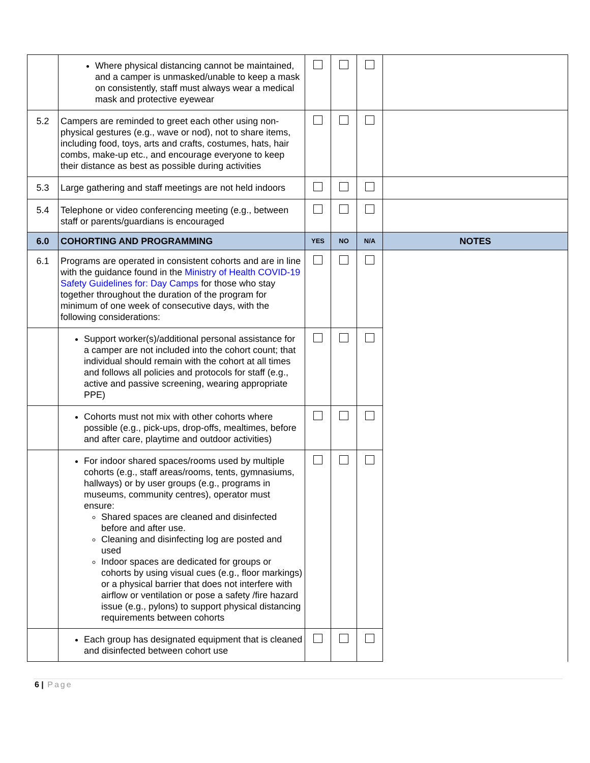| | Where physical distancing cannot be maintained, and a camper is unmasked/unable to keep a mask on consistently, staff must always wear a medical mask and protective eyewear | | | | |
| 5.2 | Campers are reminded to greet each other using non-physical gestures (e.g., wave or nod), not to share items, including food, toys, arts and crafts, costumes, hats, hair combs, make-up etc., and encourage everyone to keep their distance as best as possible during activities | | | | |
| 5.3 | Large gathering and staff meetings are not held indoors | | | | |
| 5.4 | Telephone or video conferencing meeting (e.g., between staff or parents/guardians is encouraged | | | | |
| 6.0 | COHORTING AND PROGRAMMING | YES | NO | N/A | NOTES |
| 6.1 | Programs are operated in consistent cohorts and are in line with the guidance found in the Ministry of Health COVID-19 Safety Guidelines for: Day Camps for those who stay together throughout the duration of the program for minimum of one week of consecutive days, with the following considerations: | | | | |
| | Support worker(s)/additional personal assistance for a camper are not included into the cohort count; that individual should remain with the cohort at all times and follows all policies and protocols for staff (e.g., active and passive screening, wearing appropriate PPE) | | | | |
| | Cohorts must not mix with other cohorts where possible (e.g., pick-ups, drop-offs, mealtimes, before and after care, playtime and outdoor activities) | | | | |
| | For indoor shared spaces/rooms used by multiple cohorts (e.g., staff areas/rooms, tents, gymnasiums, hallways) or by user groups (e.g., programs in museums, community centres), operator must ensure: Shared spaces are cleaned and disinfected before and after use. Cleaning and disinfecting log are posted and used Indoor spaces are dedicated for groups or cohorts by using visual cues (e.g., floor markings) or a physical barrier that does not interfere with airflow or ventilation or pose a safety /fire hazard issue (e.g., pylons) to support physical distancing requirements between cohorts | | | | |
| | Each group has designated equipment that is cleaned and disinfected between cohort use | | | | |
6 | Page